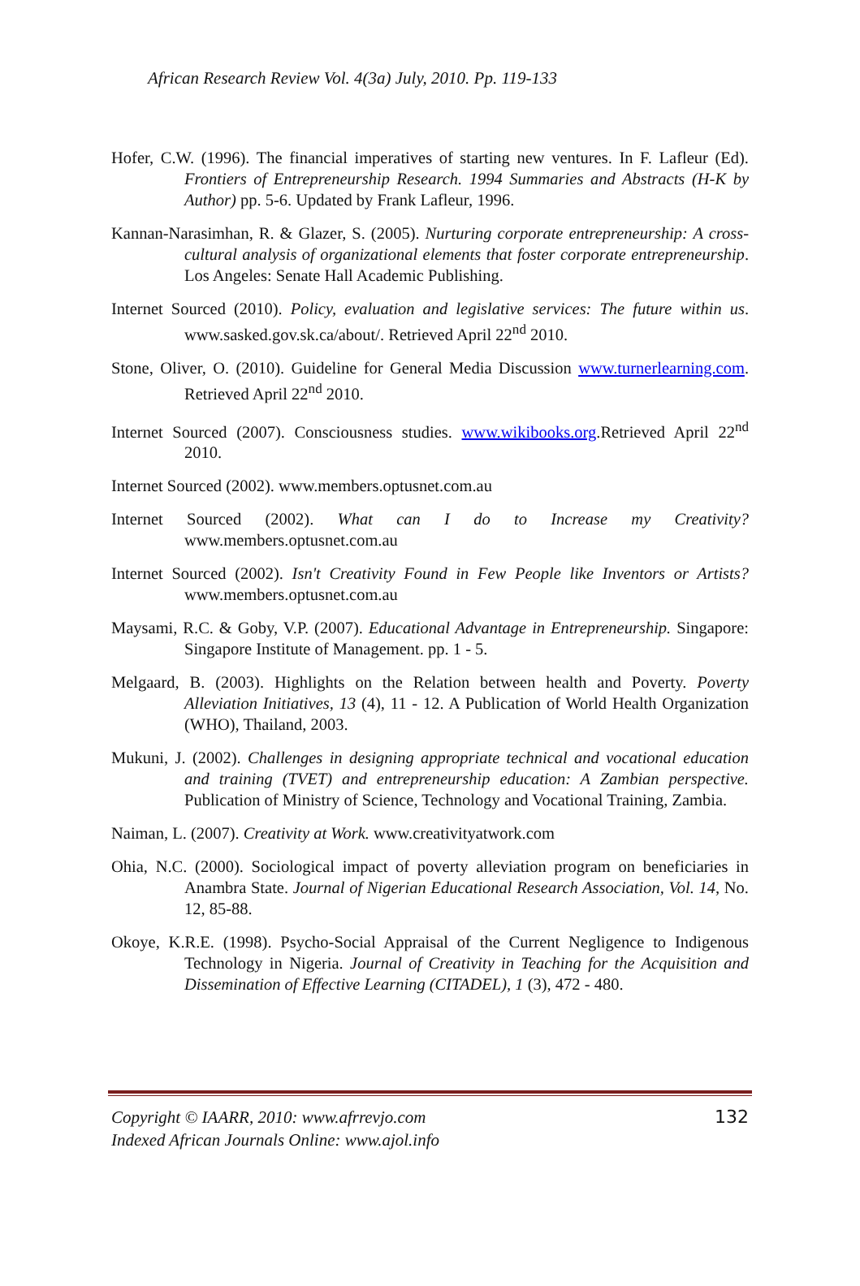African Research Review Vol. 4(3a) July, 2010. Pp. 119-133
Hofer, C.W. (1996). The financial imperatives of starting new ventures. In F. Lafleur (Ed). Frontiers of Entrepreneurship Research. 1994 Summaries and Abstracts (H-K by Author) pp. 5-6. Updated by Frank Lafleur, 1996.
Kannan-Narasimhan, R. & Glazer, S. (2005). Nurturing corporate entrepreneurship: A cross-cultural analysis of organizational elements that foster corporate entrepreneurship. Los Angeles: Senate Hall Academic Publishing.
Internet Sourced (2010). Policy, evaluation and legislative services: The future within us. www.sasked.gov.sk.ca/about/. Retrieved April 22<sup>nd</sup> 2010.
Stone, Oliver, O. (2010). Guideline for General Media Discussion www.turnerlearning.com. Retrieved April 22<sup>nd</sup> 2010.
Internet Sourced (2007). Consciousness studies. www.wikibooks.org.Retrieved April 22<sup>nd</sup> 2010.
Internet Sourced (2002). www.members.optusnet.com.au
Internet Sourced (2002). What can I do to Increase my Creativity? www.members.optusnet.com.au
Internet Sourced (2002). Isn't Creativity Found in Few People like Inventors or Artists? www.members.optusnet.com.au
Maysami, R.C. & Goby, V.P. (2007). Educational Advantage in Entrepreneurship. Singapore: Singapore Institute of Management. pp. 1 - 5.
Melgaard, B. (2003). Highlights on the Relation between health and Poverty. Poverty Alleviation Initiatives, 13 (4), 11 - 12. A Publication of World Health Organization (WHO), Thailand, 2003.
Mukuni, J. (2002). Challenges in designing appropriate technical and vocational education and training (TVET) and entrepreneurship education: A Zambian perspective. Publication of Ministry of Science, Technology and Vocational Training, Zambia.
Naiman, L. (2007). Creativity at Work. www.creativityatwork.com
Ohia, N.C. (2000). Sociological impact of poverty alleviation program on beneficiaries in Anambra State. Journal of Nigerian Educational Research Association, Vol. 14, No. 12, 85-88.
Okoye, K.R.E. (1998). Psycho-Social Appraisal of the Current Negligence to Indigenous Technology in Nigeria. Journal of Creativity in Teaching for the Acquisition and Dissemination of Effective Learning (CITADEL), 1 (3), 472 - 480.
Copyright © IAARR, 2010: www.afrrevjo.com
Indexed African Journals Online: www.ajol.info
132